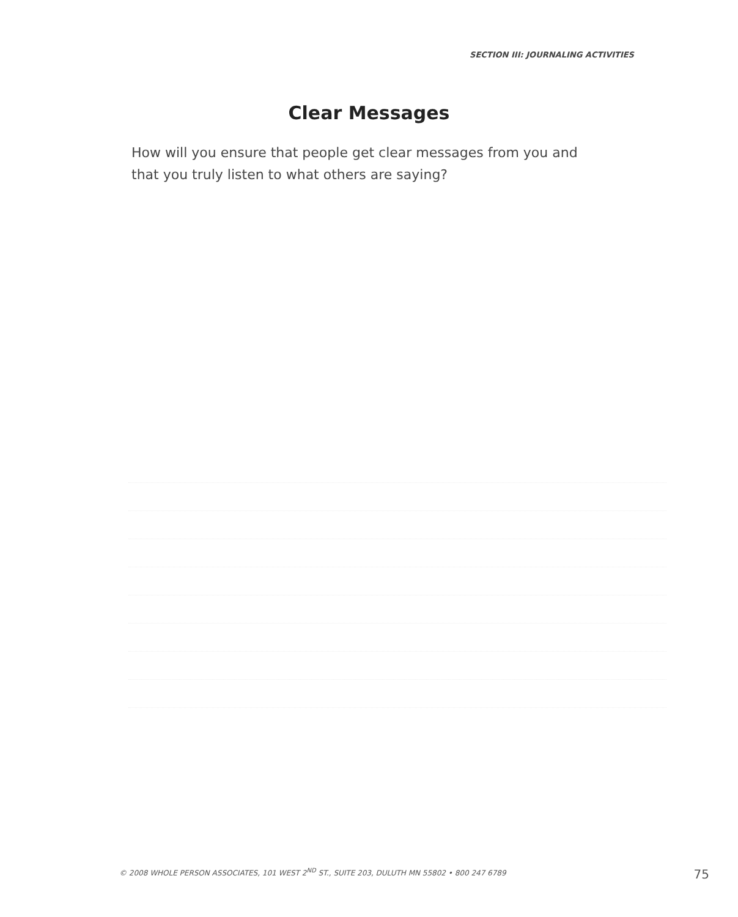SECTION III: JOURNALING ACTIVITIES
Clear Messages
How will you ensure that people get clear messages from you and that you truly listen to what others are saying?
© 2008 WHOLE PERSON ASSOCIATES, 101 WEST 2<sup>ND</sup> ST., SUITE 203, DULUTH MN 55802 • 800 247 6789 75